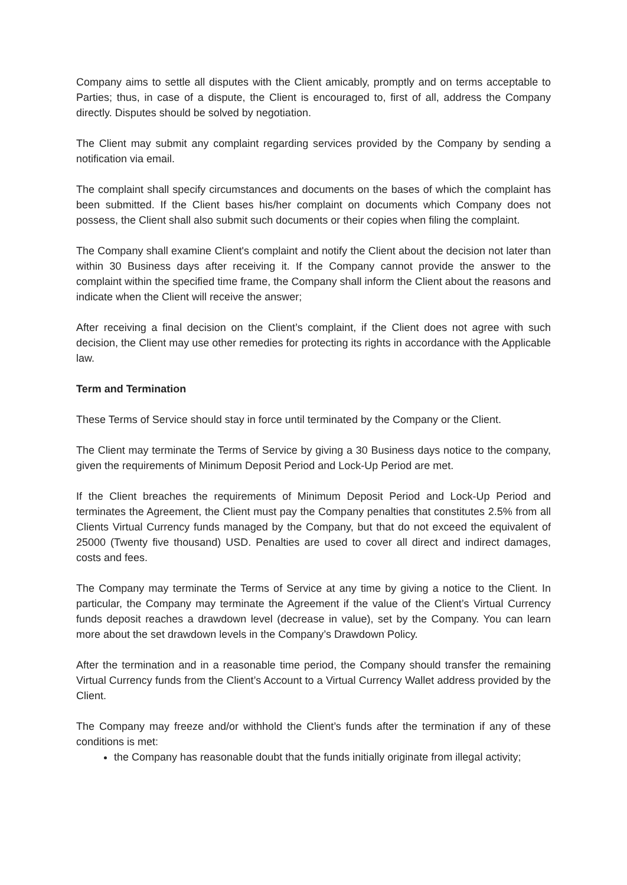Company aims to settle all disputes with the Client amicably, promptly and on terms acceptable to Parties; thus, in case of a dispute, the Client is encouraged to, first of all, address the Company directly. Disputes should be solved by negotiation.
The Client may submit any complaint regarding services provided by the Company by sending a notification via email.
The complaint shall specify circumstances and documents on the bases of which the complaint has been submitted. If the Client bases his/her complaint on documents which Company does not possess, the Client shall also submit such documents or their copies when filing the complaint.
The Company shall examine Client's complaint and notify the Client about the decision not later than within 30 Business days after receiving it. If the Company cannot provide the answer to the complaint within the specified time frame, the Company shall inform the Client about the reasons and indicate when the Client will receive the answer;
After receiving a final decision on the Client’s complaint, if the Client does not agree with such decision, the Client may use other remedies for protecting its rights in accordance with the Applicable law.
Term and Termination
These Terms of Service should stay in force until terminated by the Company or the Client.
The Client may terminate the Terms of Service by giving a 30 Business days notice to the company, given the requirements of Minimum Deposit Period and Lock-Up Period are met.
If the Client breaches the requirements of Minimum Deposit Period and Lock-Up Period and terminates the Agreement, the Client must pay the Company penalties that constitutes 2.5% from all Clients Virtual Currency funds managed by the Company, but that do not exceed the equivalent of 25000 (Twenty five thousand) USD. Penalties are used to cover all direct and indirect damages, costs and fees.
The Company may terminate the Terms of Service at any time by giving a notice to the Client. In particular, the Company may terminate the Agreement if the value of the Client’s Virtual Currency funds deposit reaches a drawdown level (decrease in value), set by the Company. You can learn more about the set drawdown levels in the Company’s Drawdown Policy.
After the termination and in a reasonable time period, the Company should transfer the remaining Virtual Currency funds from the Client’s Account to a Virtual Currency Wallet address provided by the Client.
The Company may freeze and/or withhold the Client’s funds after the termination if any of these conditions is met:
the Company has reasonable doubt that the funds initially originate from illegal activity;